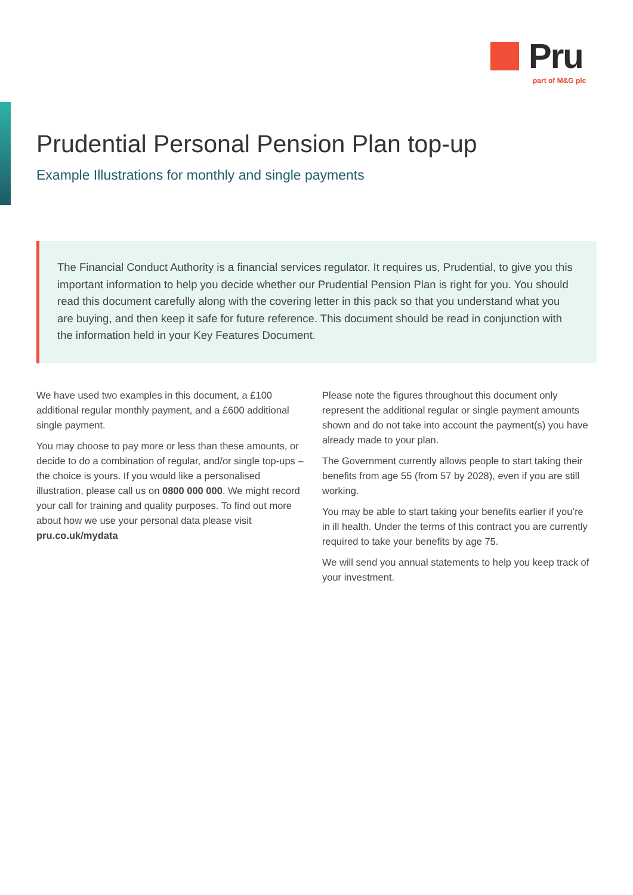Pru
part of M&G plc
Prudential Personal Pension Plan top-up
Example Illustrations for monthly and single payments
The Financial Conduct Authority is a financial services regulator. It requires us, Prudential, to give you this important information to help you decide whether our Prudential Pension Plan is right for you. You should read this document carefully along with the covering letter in this pack so that you understand what you are buying, and then keep it safe for future reference. This document should be read in conjunction with the information held in your Key Features Document.
We have used two examples in this document, a £100 additional regular monthly payment, and a £600 additional single payment.
You may choose to pay more or less than these amounts, or decide to do a combination of regular, and/or single top-ups – the choice is yours. If you would like a personalised illustration, please call us on 0800 000 000. We might record your call for training and quality purposes. To find out more about how we use your personal data please visit pru.co.uk/mydata
Please note the figures throughout this document only represent the additional regular or single payment amounts shown and do not take into account the payment(s) you have already made to your plan.
The Government currently allows people to start taking their benefits from age 55 (from 57 by 2028), even if you are still working.
You may be able to start taking your benefits earlier if you’re in ill health. Under the terms of this contract you are currently required to take your benefits by age 75.
We will send you annual statements to help you keep track of your investment.